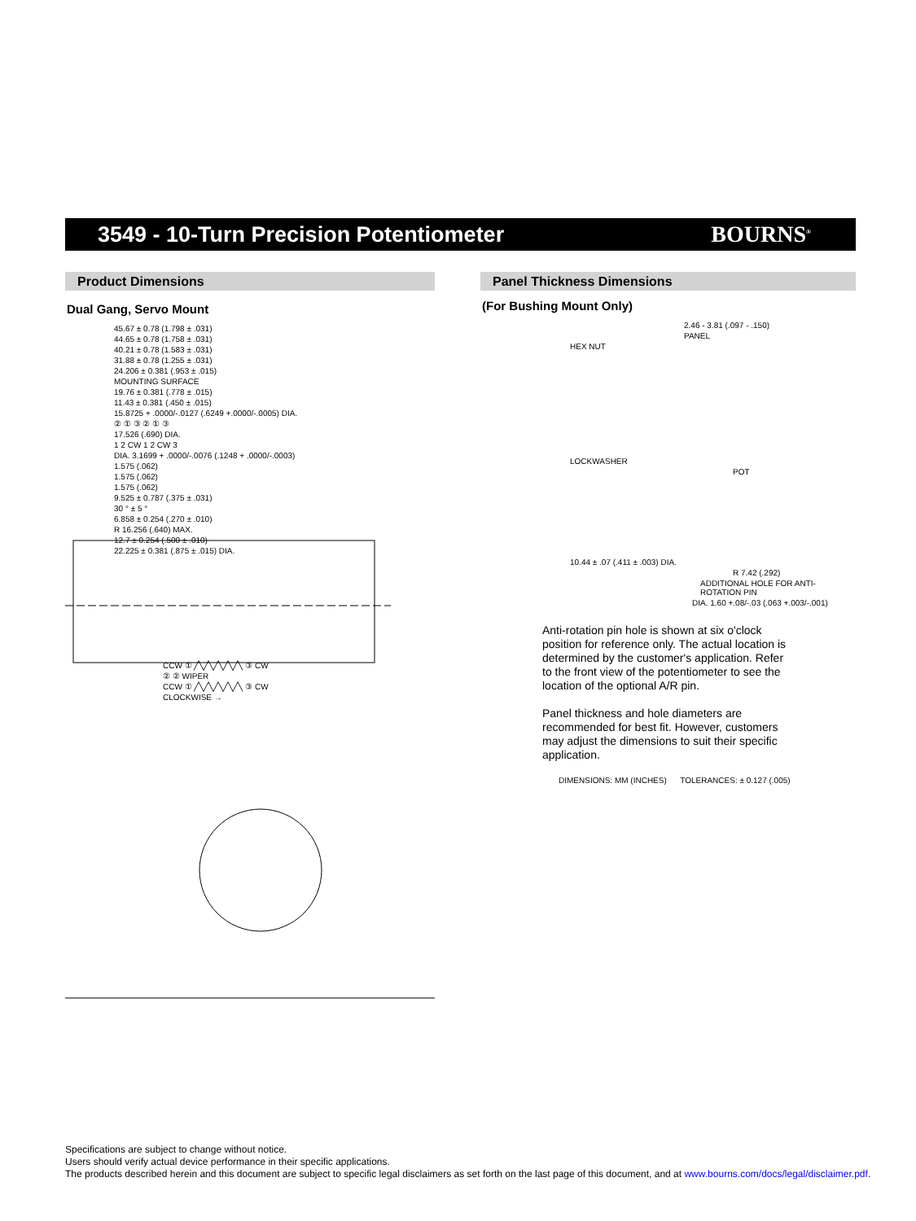3549 - 10-Turn Precision Potentiometer
BOURNS<sup>®</sup>
Product Dimensions
Dual Gang, Servo Mount
45.67 ± 0.78 (1.798 ± .031)
44.65 ± 0.78 (1.758 ± .031)
40.21 ± 0.78 (1.583 ± .031)
31.88 ± 0.78 (1.255 ± .031)
24.206 ± 0.381 (.953 ± .015)
MOUNTING SURFACE
19.76 ± 0.381 (.778 ± .015)
11.43 ± 0.381 (.450 ± .015)
15.8725 + .0000/-.0127 (.6249 +.0000/-.0005) DIA.
② ① ③ ② ① ③
17.526 (.690) DIA.
1 2 CW 1 2 CW 3
DIA. 3.1699 + .0000/-.0076 (.1248 + .0000/-.0003)
1.575 (.062)
1.575 (.062)
1.575 (.062)
9.525 ± 0.787 (.375 ± .031)
30 ° ± 5 °
6.858 ± 0.254 (.270 ± .010)
R 16.256 (.640) MAX.
12.7 ± 0.254 (.500 ± .010)
22.225 ± 0.381 (.875 ± .015) DIA.
CCW ① ╱╲╱╲╱╲╱╲╱╲ ③ CW
② ② WIPER
CCW ① ╱╲╱╲╱╲╱╲╱╲ ③ CW
CLOCKWISE →
Panel Thickness Dimensions
(For Bushing Mount Only)
2.46 - 3.81 (.097 - .150)
PANEL
HEX NUT
LOCKWASHER
POT
10.44 ± .07 (.411 ± .003) DIA.
R 7.42 (.292)
ADDITIONAL HOLE FOR ANTI-ROTATION PIN
DIA. 1.60 +.08/-.03 (.063 +.003/-.001)
Anti-rotation pin hole is shown at six o'clock position for reference only. The actual location is determined by the customer's application. Refer to the front view of the potentiometer to see the location of the optional A/R pin.
Panel thickness and hole diameters are recommended for best fit. However, customers may adjust the dimensions to suit their specific application.
DIMENSIONS: MM (INCHES) TOLERANCES: ± 0.127 (.005)
Specifications are subject to change without notice.
Users should verify actual device performance in their specific applications.
The products described herein and this document are subject to specific legal disclaimers as set forth on the last page of this document, and at www.bourns.com/docs/legal/disclaimer.pdf.